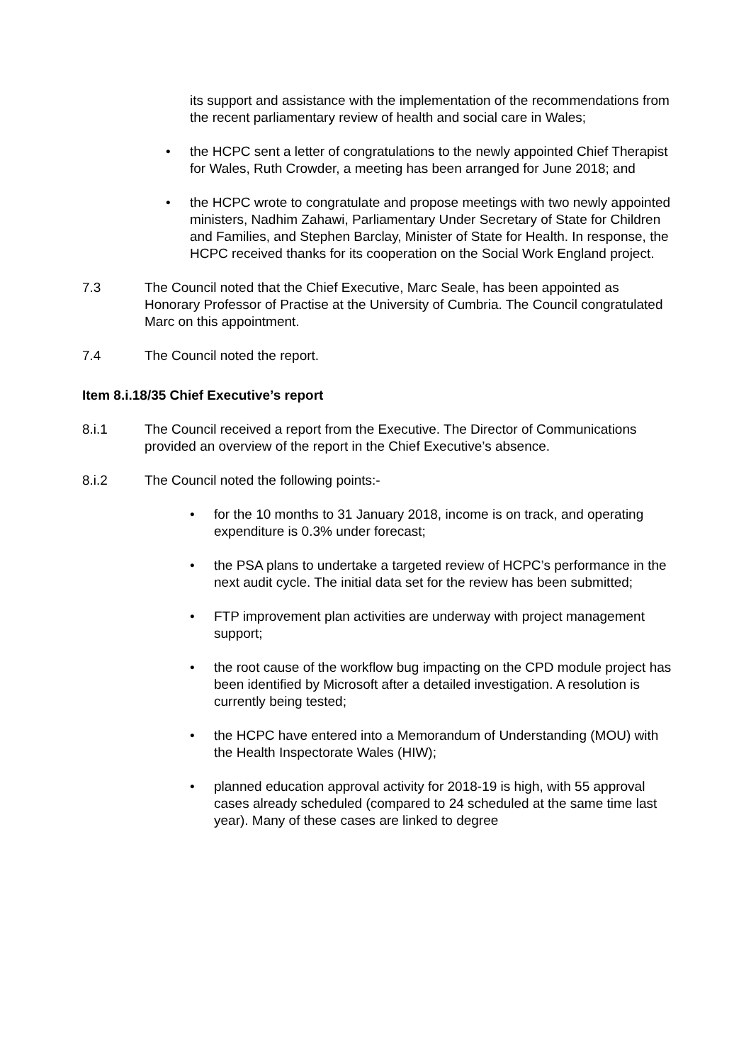its support and assistance with the implementation of the recommendations from the recent parliamentary review of health and social care in Wales;
• the HCPC sent a letter of congratulations to the newly appointed Chief Therapist for Wales, Ruth Crowder, a meeting has been arranged for June 2018; and
• the HCPC wrote to congratulate and propose meetings with two newly appointed ministers, Nadhim Zahawi, Parliamentary Under Secretary of State for Children and Families, and Stephen Barclay, Minister of State for Health. In response, the HCPC received thanks for its cooperation on the Social Work England project.
7.3 The Council noted that the Chief Executive, Marc Seale, has been appointed as Honorary Professor of Practise at the University of Cumbria. The Council congratulated Marc on this appointment.
7.4 The Council noted the report.
Item 8.i.18/35 Chief Executive’s report
8.i.1 The Council received a report from the Executive. The Director of Communications provided an overview of the report in the Chief Executive’s absence.
8.i.2 The Council noted the following points:-
• for the 10 months to 31 January 2018, income is on track, and operating expenditure is 0.3% under forecast;
• the PSA plans to undertake a targeted review of HCPC’s performance in the next audit cycle. The initial data set for the review has been submitted;
• FTP improvement plan activities are underway with project management support;
• the root cause of the workflow bug impacting on the CPD module project has been identified by Microsoft after a detailed investigation. A resolution is currently being tested;
• the HCPC have entered into a Memorandum of Understanding (MOU) with the Health Inspectorate Wales (HIW);
• planned education approval activity for 2018-19 is high, with 55 approval cases already scheduled (compared to 24 scheduled at the same time last year). Many of these cases are linked to degree